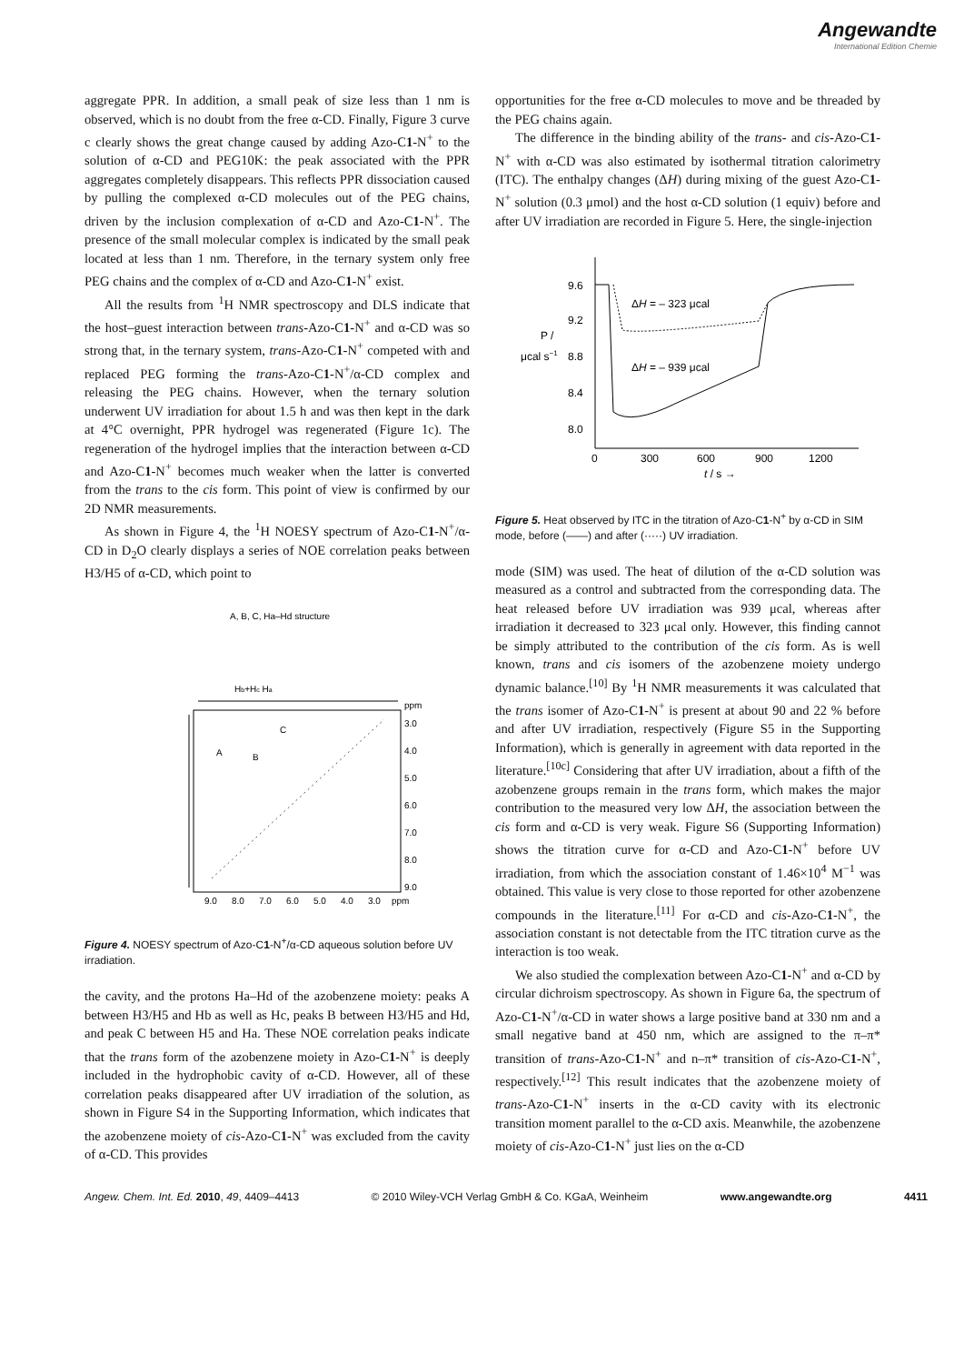Angewandte
International Edition Chemie
aggregate PPR. In addition, a small peak of size less than 1 nm is observed, which is no doubt from the free α-CD. Finally, Figure 3 curve c clearly shows the great change caused by adding Azo-C1-N<sup>+</sup> to the solution of α-CD and PEG10K: the peak associated with the PPR aggregates completely disappears. This reflects PPR dissociation caused by pulling the complexed α-CD molecules out of the PEG chains, driven by the inclusion complexation of α-CD and Azo-C1-N<sup>+</sup>. The presence of the small molecular complex is indicated by the small peak located at less than 1 nm. Therefore, in the ternary system only free PEG chains and the complex of α-CD and Azo-C1-N<sup>+</sup> exist.
All the results from <sup>1</sup>H NMR spectroscopy and DLS indicate that the host–guest interaction between trans-Azo-C1-N<sup>+</sup> and α-CD was so strong that, in the ternary system, trans-Azo-C1-N<sup>+</sup> competed with and replaced PEG forming the trans-Azo-C1-N<sup>+</sup>/α-CD complex and releasing the PEG chains. However, when the ternary solution underwent UV irradiation for about 1.5 h and was then kept in the dark at 4°C overnight, PPR hydrogel was regenerated (Figure 1c). The regeneration of the hydrogel implies that the interaction between α-CD and Azo-C1-N<sup>+</sup> becomes much weaker when the latter is converted from the trans to the cis form. This point of view is confirmed by our 2D NMR measurements.
As shown in Figure 4, the <sup>1</sup>H NOESY spectrum of Azo-C1-N<sup>+</sup>/α-CD in D<sub>2</sub>O clearly displays a series of NOE correlation peaks between H3/H5 of α-CD, which point to
A, B, C, Ha–Hd structure
Hb+Hc Ha
A
B
C
ppm
3.0
4.0
5.0
6.0
7.0
8.0
9.0
9.0
8.0
7.0
6.0
5.0
4.0
3.0
ppm
Figure 4. NOESY spectrum of Azo-C1-N<sup>+</sup>/α-CD aqueous solution before UV irradiation.
the cavity, and the protons Ha–Hd of the azobenzene moiety: peaks A between H3/H5 and Hb as well as Hc, peaks B between H3/H5 and Hd, and peak C between H5 and Ha. These NOE correlation peaks indicate that the trans form of the azobenzene moiety in Azo-C1-N<sup>+</sup> is deeply included in the hydrophobic cavity of α-CD. However, all of these correlation peaks disappeared after UV irradiation of the solution, as shown in Figure S4 in the Supporting Information, which indicates that the azobenzene moiety of cis-Azo-C1-N<sup>+</sup> was excluded from the cavity of α-CD. This provides
opportunities for the free α-CD molecules to move and be threaded by the PEG chains again.
The difference in the binding ability of the trans- and cis-Azo-C1-N<sup>+</sup> with α-CD was also estimated by isothermal titration calorimetry (ITC). The enthalpy changes (ΔH) during mixing of the guest Azo-C1-N<sup>+</sup> solution (0.3 μmol) and the host α-CD solution (1 equiv) before and after UV irradiation are recorded in Figure 5. Here, the single-injection
9.6
9.2
8.8
8.4
8.0
P /
μcal s−1
ΔH = – 323 μcal
ΔH = – 939 μcal
0
300
600
900
1200
t / s →
Figure 5. Heat observed by ITC in the titration of Azo-C1-N<sup>+</sup> by α-CD in SIM mode, before (——) and after (·····) UV irradiation.
mode (SIM) was used. The heat of dilution of the α-CD solution was measured as a control and subtracted from the corresponding data. The heat released before UV irradiation was 939 μcal, whereas after irradiation it decreased to 323 μcal only. However, this finding cannot be simply attributed to the contribution of the cis form. As is well known, trans and cis isomers of the azobenzene moiety undergo dynamic balance.<sup>[10]</sup> By <sup>1</sup>H NMR measurements it was calculated that the trans isomer of Azo-C1-N<sup>+</sup> is present at about 90 and 22 % before and after UV irradiation, respectively (Figure S5 in the Supporting Information), which is generally in agreement with data reported in the literature.<sup>[10c]</sup> Considering that after UV irradiation, about a fifth of the azobenzene groups remain in the trans form, which makes the major contribution to the measured very low ΔH, the association between the cis form and α-CD is very weak. Figure S6 (Supporting Information) shows the titration curve for α-CD and Azo-C1-N<sup>+</sup> before UV irradiation, from which the association constant of 1.46×10<sup>4</sup> M<sup>−1</sup> was obtained. This value is very close to those reported for other azobenzene compounds in the literature.<sup>[11]</sup> For α-CD and cis-Azo-C1-N<sup>+</sup>, the association constant is not detectable from the ITC titration curve as the interaction is too weak.
We also studied the complexation between Azo-C1-N<sup>+</sup> and α-CD by circular dichroism spectroscopy. As shown in Figure 6a, the spectrum of Azo-C1-N<sup>+</sup>/α-CD in water shows a large positive band at 330 nm and a small negative band at 450 nm, which are assigned to the π–π* transition of trans-Azo-C1-N<sup>+</sup> and n–π* transition of cis-Azo-C1-N<sup>+</sup>, respectively.<sup>[12]</sup> This result indicates that the azobenzene moiety of trans-Azo-C1-N<sup>+</sup> inserts in the α-CD cavity with its electronic transition moment parallel to the α-CD axis. Meanwhile, the azobenzene moiety of cis-Azo-C1-N<sup>+</sup> just lies on the α-CD
Angew. Chem. Int. Ed. 2010, 49, 4409–4413 © 2010 Wiley-VCH Verlag GmbH & Co. KGaA, Weinheim www.angewandte.org 4411